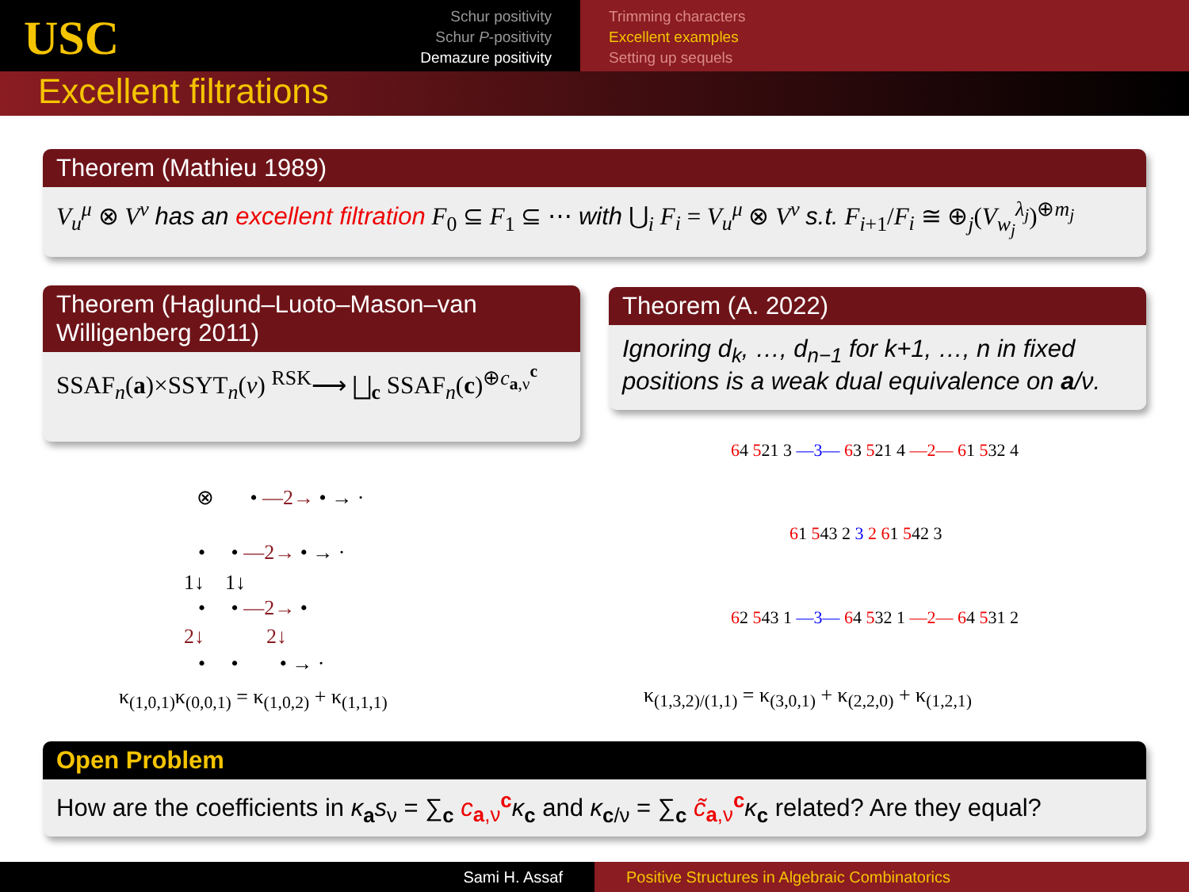USC
Schur positivity
Schur P-positivity
Demazure positivity
Trimming characters
Excellent examples
Setting up sequels
Excellent filtrations
Theorem (Mathieu 1989)
V<sub>u</sub><sup>μ</sup> ⊗ V<sup>ν</sup> has an excellent filtration F<sub>0</sub> ⊆ F<sub>1</sub> ⊆ ⋯ with ⋃<sub>i</sub> F<sub>i</sub> = V<sub>u</sub><sup>μ</sup> ⊗ V<sup>ν</sup> s.t. F<sub>i+1</sub>/F<sub>i</sub> ≅ ⊕<sub>j</sub>(V<sub>w<sub>j</sub></sub><sup>λ<sub>j</sub></sup>)<sup>⊕m<sub>j</sub></sup>
Theorem (Haglund–Luoto–Mason–van Willigenberg 2011)
SSAF<sub>n</sub>(a)×SSYT<sub>n</sub>(ν) <sup>RSK</sup>⟶ ⨆<sub>c</sub> SSAF<sub>n</sub>(c)<sup>⊕c<sub>a,ν</sub><sup>c</sup></sup>
Theorem (A. 2022)
Ignoring d<sub>k</sub>, …, d<sub>n−1</sub> for k+1, …, n in fixed positions is a weak dual equivalence on a/ν.
⊗ • —2→ • → ·
• • —2→ • → ·
1↓ 1↓
• • —2→ •
2↓ 2↓
• • • → ·
κ<sub>(1,0,1)</sub>κ<sub>(0,0,1)</sub> = κ<sub>(1,0,2)</sub> + κ<sub>(1,1,1)</sub>
64 521 3 —3— 63 521 4 —2— 61 532 4
61 543 2 3 2 61 542 3
62 543 1 —3— 64 532 1 —2— 64 531 2
κ<sub>(1,3,2)/(1,1)</sub> = κ<sub>(3,0,1)</sub> + κ<sub>(2,2,0)</sub> + κ<sub>(1,2,1)</sub>
Open Problem
How are the coefficients in κ<sub>a</sub>s<sub>ν</sub> = ∑<sub>c</sub> c<sub>a,ν</sub><sup>c</sup> κ<sub>c</sub> and κ<sub>c/ν</sub> = ∑<sub>c</sub> c̃<sub>a,ν</sub><sup>c</sup> κ<sub>c</sub> related? Are they equal?
Sami H. Assaf Positive Structures in Algebraic Combinatorics